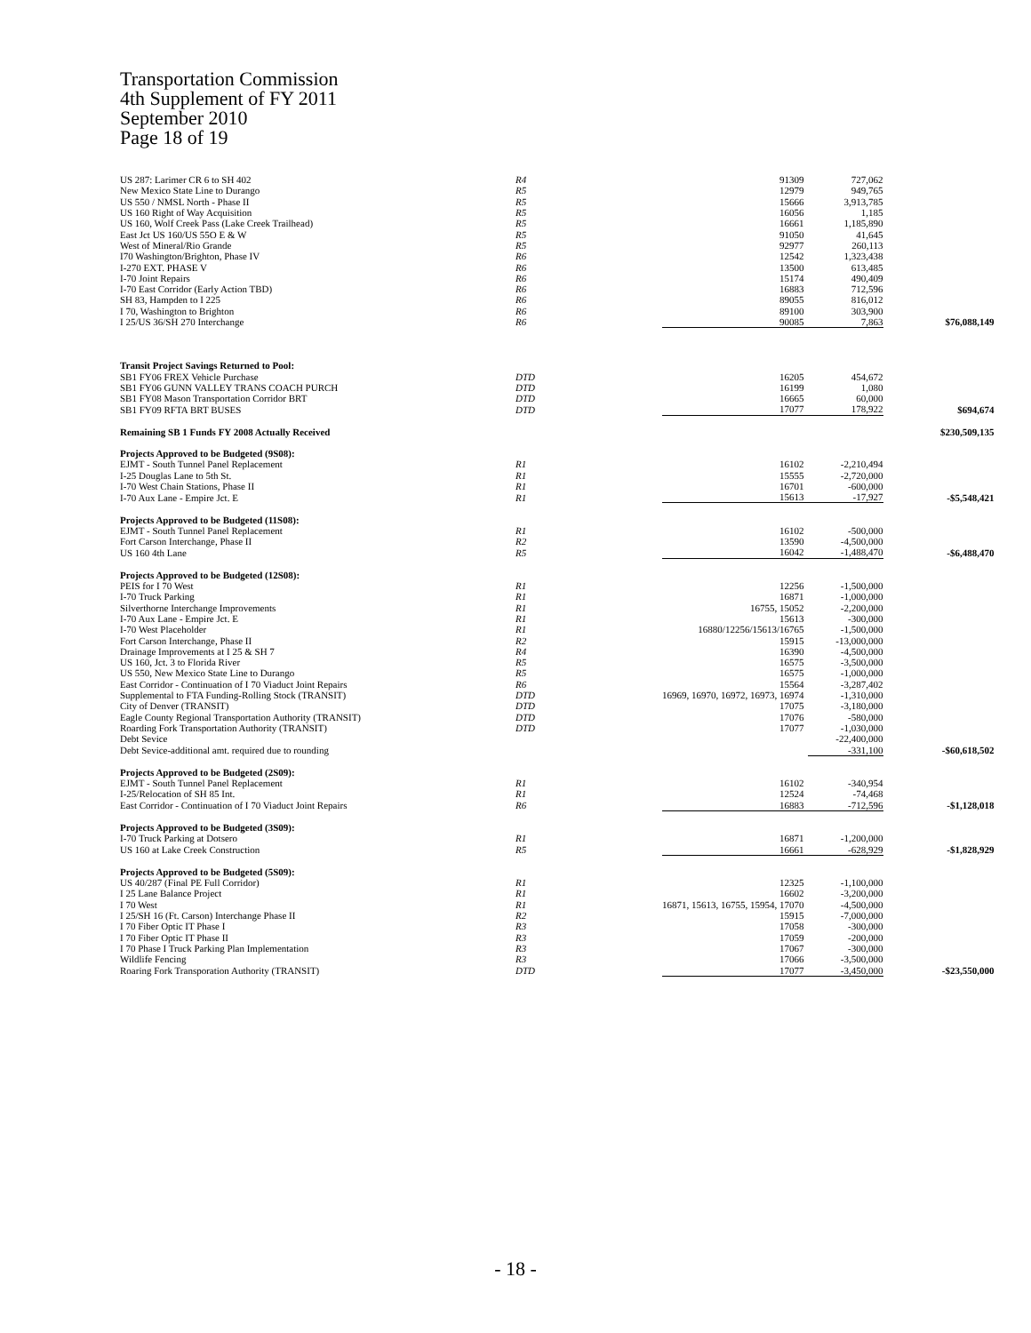Transportation Commission
4th Supplement of FY 2011
September 2010
Page 18 of 19
| US 287: Larimer CR 6 to SH 402 | R4 | 91309 | 727,062 | |
| New Mexico State Line to Durango | R5 | 12979 | 949,765 | |
| US 550 / NMSL North - Phase II | R5 | 15666 | 3,913,785 | |
| US 160 Right of Way Acquisition | R5 | 16056 | 1,185 | |
| US 160, Wolf Creek Pass (Lake Creek Trailhead) | R5 | 16661 | 1,185,890 | |
| East Jct US 160/US 55O E & W | R5 | 91050 | 41,645 | |
| West of Mineral/Rio Grande | R5 | 92977 | 260,113 | |
| I70 Washington/Brighton, Phase IV | R6 | 12542 | 1,323,438 | |
| I-270 EXT. PHASE V | R6 | 13500 | 613,485 | |
| I-70 Joint Repairs | R6 | 15174 | 490,409 | |
| I-70 East Corridor (Early Action TBD) | R6 | 16883 | 712,596 | |
| SH 83, Hampden to I 225 | R6 | 89055 | 816,012 | |
| I 70, Washington to Brighton | R6 | 89100 | 303,900 | |
| I 25/US 36/SH 270 Interchange | R6 | 90085 | 7,863 | $76,088,149 |
| Transit Project Savings Returned to Pool: | | | | |
| SB1 FY06 FREX Vehicle Purchase | DTD | 16205 | 454,672 | |
| SB1 FY06 GUNN VALLEY TRANS COACH PURCH | DTD | 16199 | 1,080 | |
| SB1 FY08 Mason Transportation Corridor BRT | DTD | 16665 | 60,000 | |
| SB1 FY09 RFTA BRT BUSES | DTD | 17077 | 178,922 | $694,674 |
| Remaining SB 1 Funds FY 2008 Actually Received | | | | $230,509,135 |
| Projects Approved to be Budgeted (9S08): | | | | |
| EJMT - South Tunnel Panel Replacement | R1 | 16102 | -2,210,494 | |
| I-25 Douglas Lane to 5th St. | R1 | 15555 | -2,720,000 | |
| I-70 West Chain Stations, Phase II | R1 | 16701 | -600,000 | |
| I-70 Aux Lane - Empire Jct. E | R1 | 15613 | -17,927 | -$5,548,421 |
| Projects Approved to be Budgeted (11S08): | | | | |
| EJMT - South Tunnel Panel Replacement | R1 | 16102 | -500,000 | |
| Fort Carson Interchange, Phase II | R2 | 13590 | -4,500,000 | |
| US 160 4th Lane | R5 | 16042 | -1,488,470 | -$6,488,470 |
| Projects Approved to be Budgeted (12S08): | | | | |
| PEIS for I 70 West | R1 | 12256 | -1,500,000 | |
| I-70 Truck Parking | R1 | 16871 | -1,000,000 | |
| Silverthorne Interchange Improvements | R1 | 16755, 15052 | -2,200,000 | |
| I-70 Aux Lane - Empire Jct. E | R1 | 15613 | -300,000 | |
| I-70 West Placeholder | R1 | 16880/12256/15613/16765 | -1,500,000 | |
| Fort Carson Interchange, Phase II | R2 | 15915 | -13,000,000 | |
| Drainage Improvements at I 25 & SH 7 | R4 | 16390 | -4,500,000 | |
| US 160, Jct. 3 to Florida River | R5 | 16575 | -3,500,000 | |
| US 550, New Mexico State Line to Durango | R5 | 16575 | -1,000,000 | |
| East Corridor - Continuation of I 70 Viaduct Joint Repairs | R6 | 15564 | -3,287,402 | |
| Supplemental to FTA Funding-Rolling Stock (TRANSIT) | DTD | 16969, 16970, 16972, 16973, 16974 | -1,310,000 | |
| City of Denver (TRANSIT) | DTD | 17075 | -3,180,000 | |
| Eagle County Regional Transportation Authority (TRANSIT) | DTD | 17076 | -580,000 | |
| Roarding Fork Transportation Authority (TRANSIT) | DTD | 17077 | -1,030,000 | |
| Debt Sevice | | | -22,400,000 | |
| Debt Sevice-additional amt. required due to rounding | | | -331,100 | -$60,618,502 |
| Projects Approved to be Budgeted (2S09): | | | | |
| EJMT - South Tunnel Panel Replacement | R1 | 16102 | -340,954 | |
| I-25/Relocation of SH 85 Int. | R1 | 12524 | -74,468 | |
| East Corridor - Continuation of I 70 Viaduct Joint Repairs | R6 | 16883 | -712,596 | -$1,128,018 |
| Projects Approved to be Budgeted (3S09): | | | | |
| I-70 Truck Parking at Dotsero | R1 | 16871 | -1,200,000 | |
| US 160 at Lake Creek Construction | R5 | 16661 | -628,929 | -$1,828,929 |
| Projects Approved to be Budgeted (5S09): | | | | |
| US 40/287 (Final PE Full Corridor) | R1 | 12325 | -1,100,000 | |
| I 25 Lane Balance Project | R1 | 16602 | -3,200,000 | |
| I 70 West | R1 | 16871, 15613, 16755, 15954, 17070 | -4,500,000 | |
| I 25/SH 16 (Ft. Carson) Interchange Phase II | R2 | 15915 | -7,000,000 | |
| I 70 Fiber Optic IT Phase I | R3 | 17058 | -300,000 | |
| I 70 Fiber Optic IT Phase II | R3 | 17059 | -200,000 | |
| I 70 Phase I Truck Parking Plan Implementation | R3 | 17067 | -300,000 | |
| Wildlife Fencing | R3 | 17066 | -3,500,000 | |
| Roaring Fork Transporation Authority (TRANSIT) | DTD | 17077 | -3,450,000 | -$23,550,000 |
- 18 -